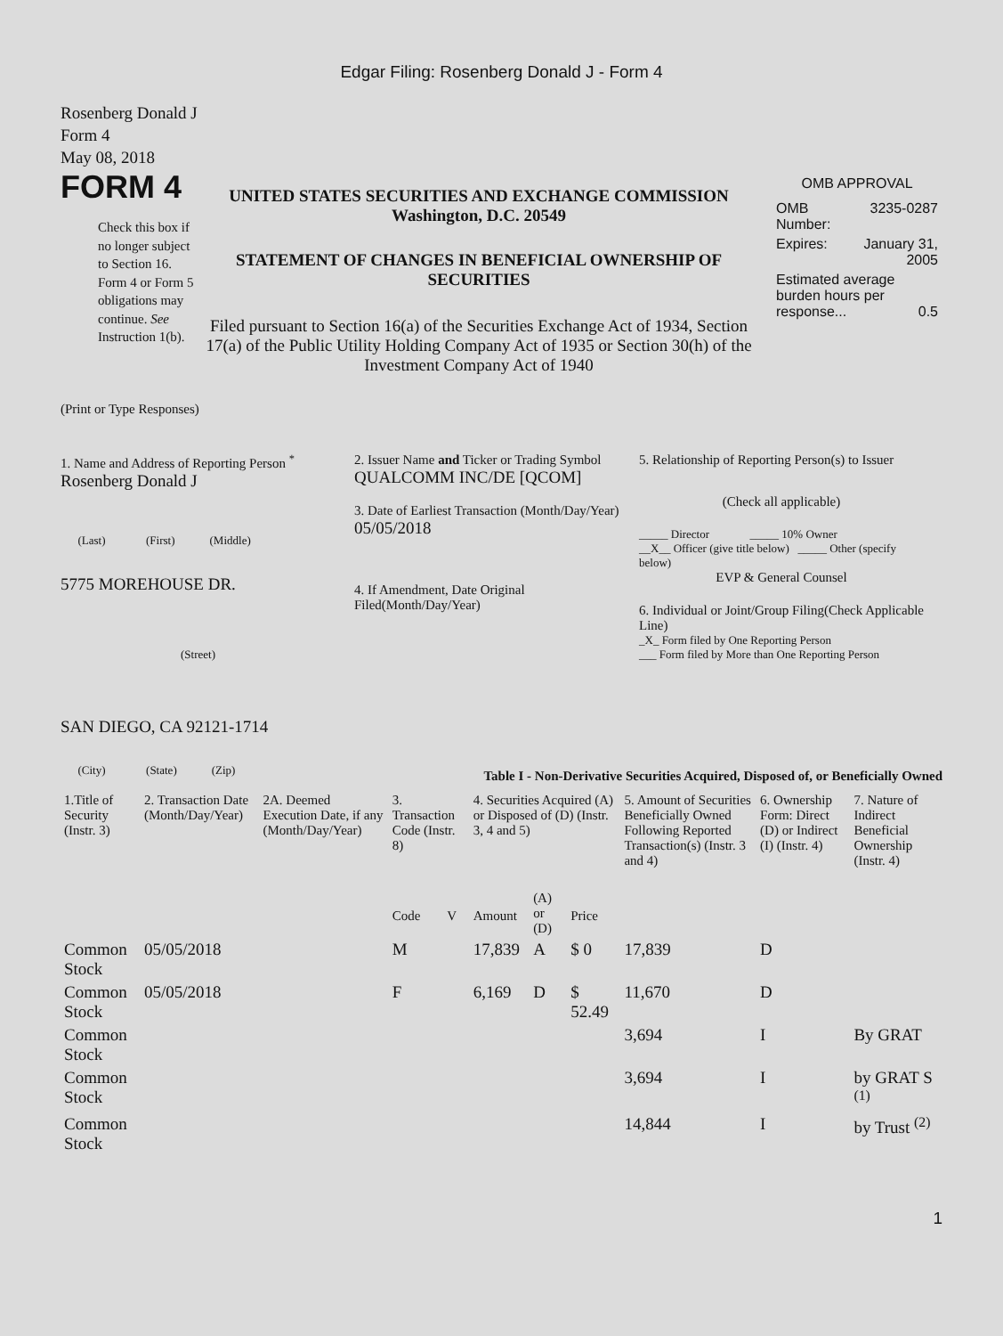Edgar Filing: Rosenberg Donald J - Form 4
Rosenberg Donald J
Form 4
May 08, 2018
FORM 4
Check this box if no longer subject to Section 16. Form 4 or Form 5 obligations may continue. See Instruction 1(b).
UNITED STATES SECURITIES AND EXCHANGE COMMISSION
Washington, D.C. 20549
STATEMENT OF CHANGES IN BENEFICIAL OWNERSHIP OF SECURITIES
Filed pursuant to Section 16(a) of the Securities Exchange Act of 1934, Section 17(a) of the Public Utility Holding Company Act of 1935 or Section 30(h) of the Investment Company Act of 1940
OMB APPROVAL
| OMB Number: | 3235-0287 |
| Expires: | January 31, 2005 |
| Estimated average burden hours per response... 0.5 | |
(Print or Type Responses)
1. Name and Address of Reporting Person <sup>*</sup>
Rosenberg Donald J
(Last) (First) (Middle)
5775 MOREHOUSE DR.
(Street)
SAN DIEGO, CA 92121-1714
(City) (State) (Zip)
2. Issuer Name and Ticker or Trading Symbol
QUALCOMM INC/DE [QCOM]
3. Date of Earliest Transaction (Month/Day/Year)
05/05/2018
4. If Amendment, Date Original Filed(Month/Day/Year)
5. Relationship of Reporting Person(s) to Issuer
(Check all applicable)
_____ Director _____ 10% Owner
__X__ Officer (give title below) _____ Other (specify below)
EVP & General Counsel
6. Individual or Joint/Group Filing(Check Applicable Line)
_X_ Form filed by One Reporting Person
___ Form filed by More than One Reporting Person
Table I - Non-Derivative Securities Acquired, Disposed of, or Beneficially Owned
| 1.Title of Security (Instr. 3) | 2. Transaction Date (Month/Day/Year) | 2A. Deemed Execution Date, if any (Month/Day/Year) | 3. Transaction Code (Instr. 8) | | 4. Securities Acquired (A) or Disposed of (D) (Instr. 3, 4 and 5) | | | 5. Amount of Securities Beneficially Owned Following Reported Transaction(s) (Instr. 3 and 4) | 6. Ownership Form: Direct (D) or Indirect (I) (Instr. 4) | 7. Nature of Indirect Beneficial Ownership (Instr. 4) |
| --- | --- | --- | --- | --- | --- | --- | --- | --- | --- | --- |
| | | | Code | V | Amount | (A) or (D) | Price | | | |
| Common Stock | 05/05/2018 | | M | | 17,839 | A | $ 0 | 17,839 | D | |
| Common Stock | 05/05/2018 | | F | | 6,169 | D | $ 52.49 | 11,670 | D | |
| Common Stock | | | | | | | | 3,694 | I | By GRAT |
| Common Stock | | | | | | | | 3,694 | I | by GRAT S <sup>(1)</sup> |
| Common Stock | | | | | | | | 14,844 | I | by Trust <sup>(2)</sup> |
1